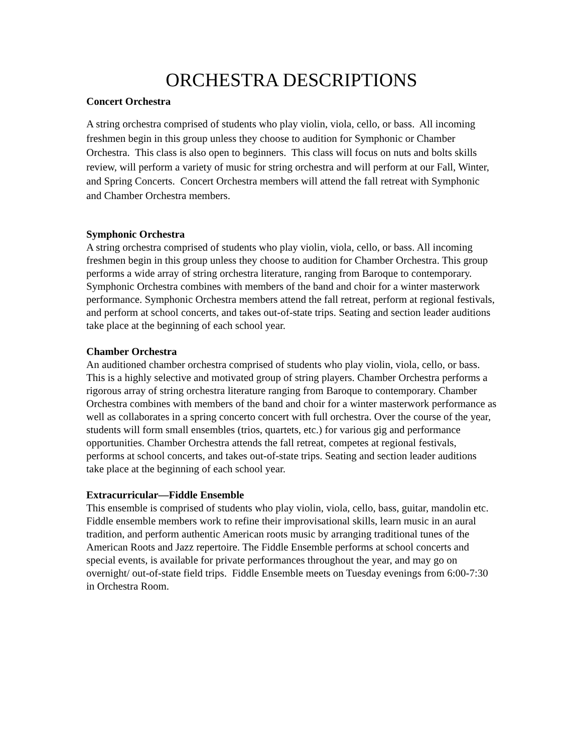ORCHESTRA DESCRIPTIONS
Concert Orchestra
A string orchestra comprised of students who play violin, viola, cello, or bass. All incoming freshmen begin in this group unless they choose to audition for Symphonic or Chamber Orchestra. This class is also open to beginners. This class will focus on nuts and bolts skills review, will perform a variety of music for string orchestra and will perform at our Fall, Winter, and Spring Concerts. Concert Orchestra members will attend the fall retreat with Symphonic and Chamber Orchestra members.
Symphonic Orchestra
A string orchestra comprised of students who play violin, viola, cello, or bass. All incoming freshmen begin in this group unless they choose to audition for Chamber Orchestra. This group performs a wide array of string orchestra literature, ranging from Baroque to contemporary. Symphonic Orchestra combines with members of the band and choir for a winter masterwork performance. Symphonic Orchestra members attend the fall retreat, perform at regional festivals, and perform at school concerts, and takes out-of-state trips. Seating and section leader auditions take place at the beginning of each school year.
Chamber Orchestra
An auditioned chamber orchestra comprised of students who play violin, viola, cello, or bass. This is a highly selective and motivated group of string players. Chamber Orchestra performs a rigorous array of string orchestra literature ranging from Baroque to contemporary. Chamber Orchestra combines with members of the band and choir for a winter masterwork performance as well as collaborates in a spring concerto concert with full orchestra. Over the course of the year, students will form small ensembles (trios, quartets, etc.) for various gig and performance opportunities. Chamber Orchestra attends the fall retreat, competes at regional festivals, performs at school concerts, and takes out-of-state trips. Seating and section leader auditions take place at the beginning of each school year.
Extracurricular—Fiddle Ensemble
This ensemble is comprised of students who play violin, viola, cello, bass, guitar, mandolin etc. Fiddle ensemble members work to refine their improvisational skills, learn music in an aural tradition, and perform authentic American roots music by arranging traditional tunes of the American Roots and Jazz repertoire. The Fiddle Ensemble performs at school concerts and special events, is available for private performances throughout the year, and may go on overnight/ out-of-state field trips. Fiddle Ensemble meets on Tuesday evenings from 6:00-7:30 in Orchestra Room.